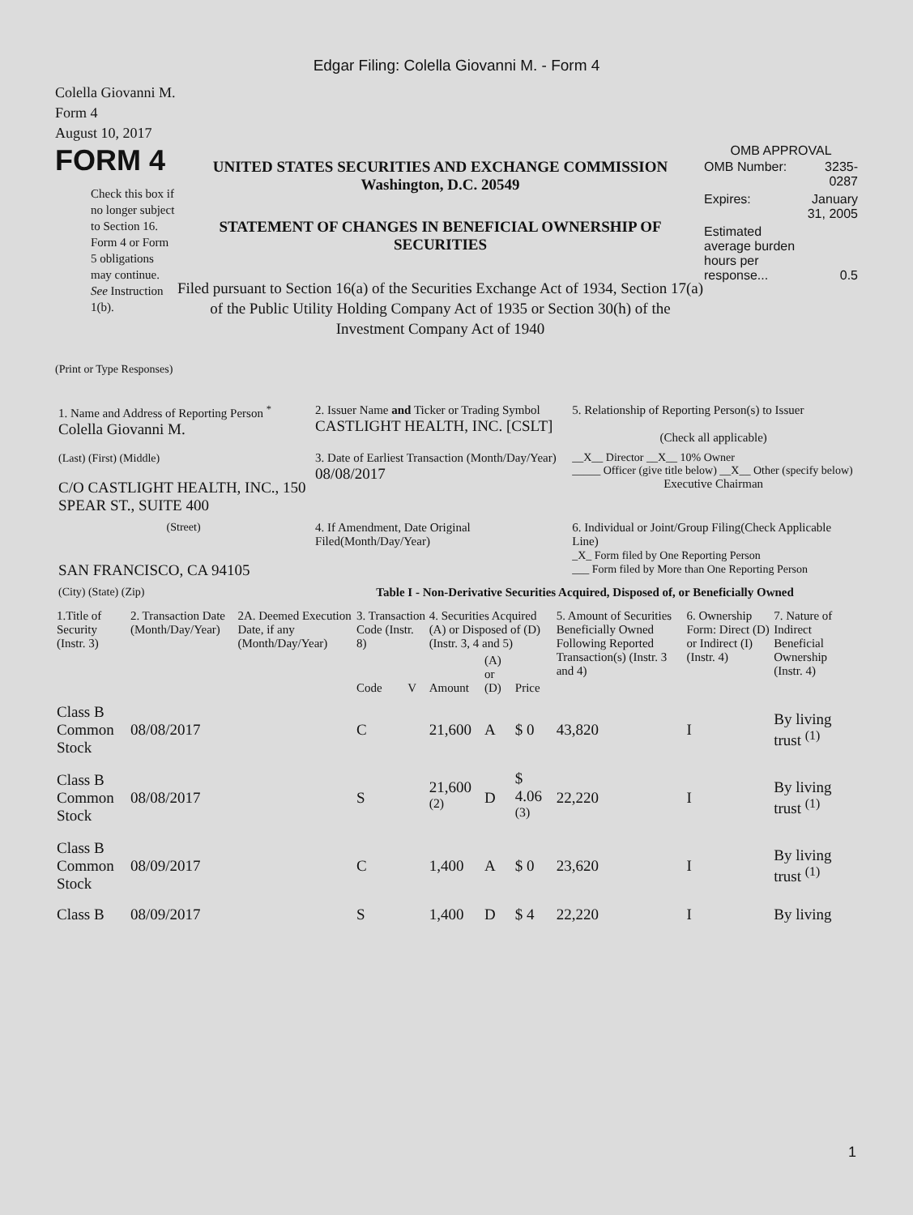Edgar Filing: Colella Giovanni M. - Form 4
Colella Giovanni M.
Form 4
August 10, 2017
FORM 4
Check this box if no longer subject to Section 16. Form 4 or Form 5 obligations may continue. See Instruction 1(b).
UNITED STATES SECURITIES AND EXCHANGE COMMISSION
Washington, D.C. 20549
STATEMENT OF CHANGES IN BENEFICIAL OWNERSHIP OF SECURITIES
Filed pursuant to Section 16(a) of the Securities Exchange Act of 1934, Section 17(a) of the Public Utility Holding Company Act of 1935 or Section 30(h) of the Investment Company Act of 1940
OMB APPROVAL
| OMB Number: | 3235-0287 |
| Expires: | January 31, 2005 |
| Estimated average burden hours per response... | 0.5 |
(Print or Type Responses)
| 1. Name and Address of Reporting Person <sup>*</sup> Colella Giovanni M. | 2. Issuer Name and Ticker or Trading Symbol CASTLIGHT HEALTH, INC. [CSLT] | 5. Relationship of Reporting Person(s) to Issuer (Check all applicable) |
| (Last) (First) (Middle) C/O CASTLIGHT HEALTH, INC., 150 SPEAR ST., SUITE 400 | 3. Date of Earliest Transaction (Month/Day/Year) 08/08/2017 | __X__ Director __X__ 10% Owner _____ Officer (give title below) __X__ Other (specify below) Executive Chairman |
| (Street) SAN FRANCISCO, CA 94105 | 4. If Amendment, Date Original Filed(Month/Day/Year) | 6. Individual or Joint/Group Filing(Check Applicable Line) _X_ Form filed by One Reporting Person ___ Form filed by More than One Reporting Person |
| (City) (State) (Zip) | Table I - Non-Derivative Securities Acquired, Disposed of, or Beneficially Owned | |
| 1.Title of Security (Instr. 3) | 2. Transaction Date (Month/Day/Year) | 2A. Deemed Execution Date, if any (Month/Day/Year) | 3. Transaction Code (Instr. 8) | | 4. Securities Acquired (A) or Disposed of (D) (Instr. 3, 4 and 5) | | | 5. Amount of Securities Beneficially Owned Following Reported Transaction(s) (Instr. 3 and 4) | 6. Ownership Form: Direct (D) or Indirect (I) (Instr. 4) | 7. Nature of Indirect Beneficial Ownership (Instr. 4) |
| --- | --- | --- | --- | --- | --- | --- | --- | --- | --- | --- |
| | | | Code | V | Amount | (A) or (D) | Price | | | |
| Class B Common Stock | 08/08/2017 | | C | | 21,600 | A | $ 0 | 43,820 | I | By living trust <sup>(1)</sup> |
| Class B Common Stock | 08/08/2017 | | S | | 21,600 <sup>(2)</sup> | D | $ 4.06 <sup>(3)</sup> | 22,220 | I | By living trust <sup>(1)</sup> |
| Class B Common Stock | 08/09/2017 | | C | | 1,400 | A | $ 0 | 23,620 | I | By living trust <sup>(1)</sup> |
| Class B | 08/09/2017 | | S | | 1,400 | D | $ 4 | 22,220 | I | By living |
1